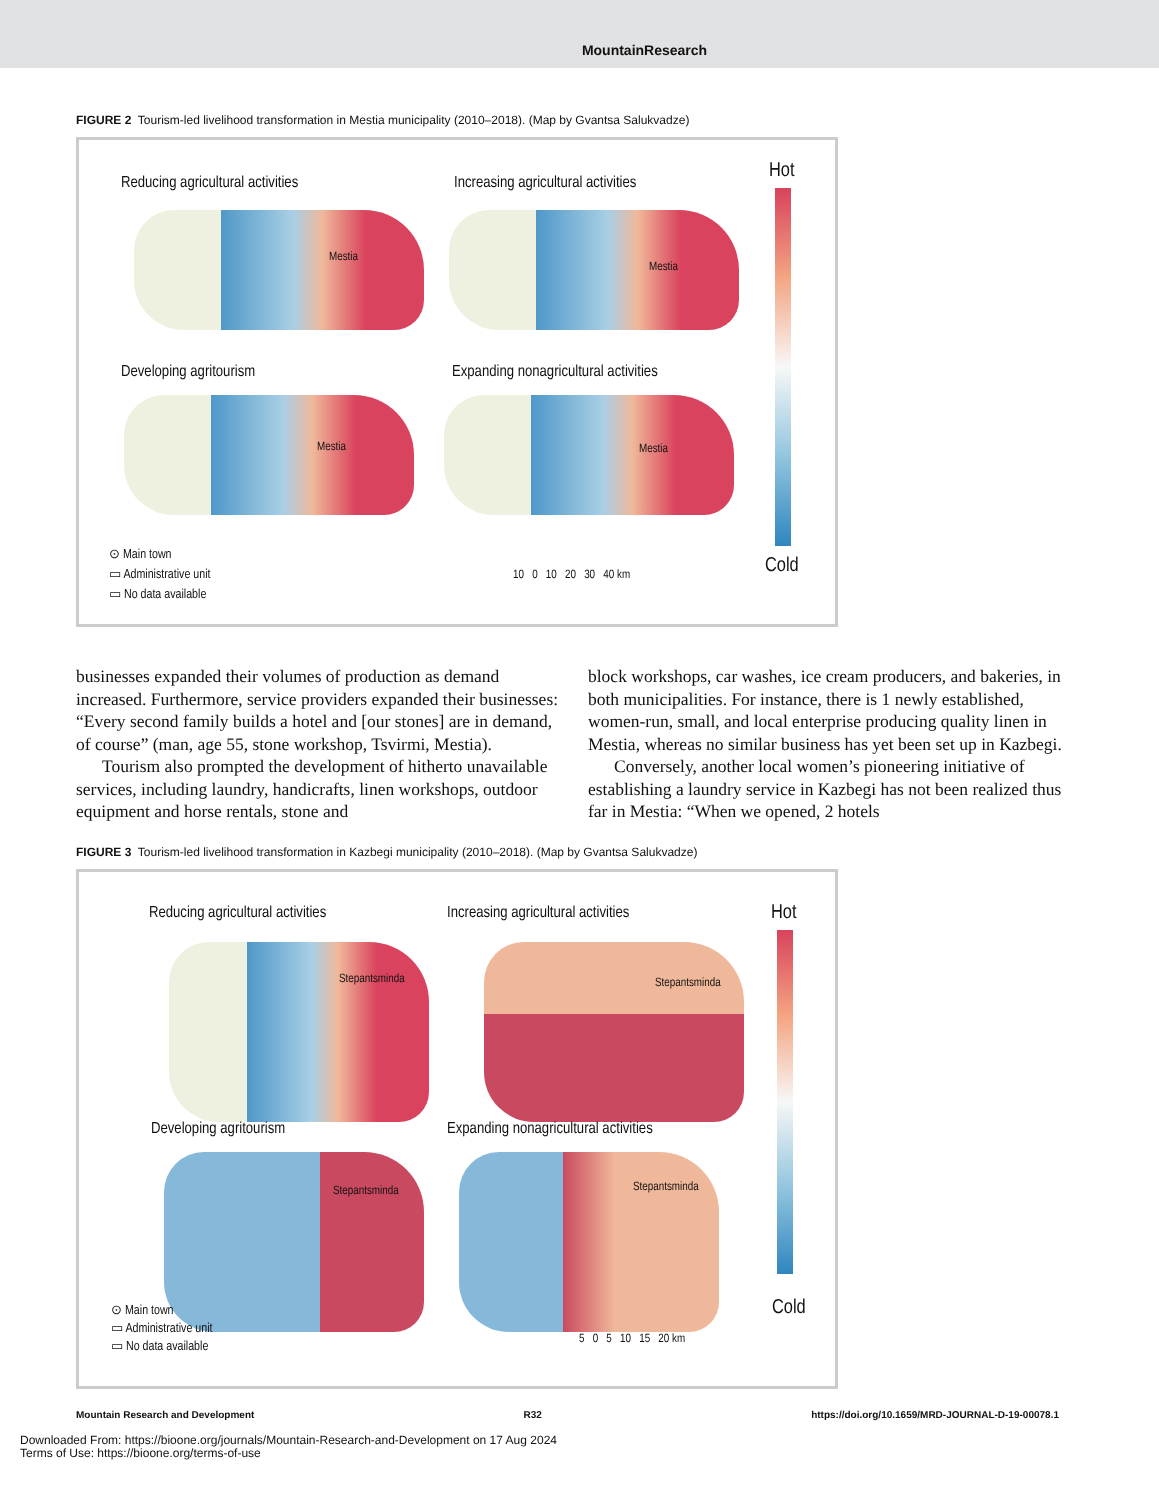MountainResearch
FIGURE 2 Tourism-led livelihood transformation in Mestia municipality (2010–2018). (Map by Gvantsa Salukvadze)
Reducing agricultural activities
Increasing agricultural activities
Hot
Mestia
Mestia
Developing agritourism
Expanding nonagricultural activities
Mestia Mestia
Cold
⊙ Main town
▭ Administrative unit
▭ No data available
10 0 10 20 30 40 km
businesses expanded their volumes of production as demand increased. Furthermore, service providers expanded their businesses: “Every second family builds a hotel and [our stones] are in demand, of course” (man, age 55, stone workshop, Tsvirmi, Mestia).
Tourism also prompted the development of hitherto unavailable services, including laundry, handicrafts, linen workshops, outdoor equipment and horse rentals, stone and
block workshops, car washes, ice cream producers, and bakeries, in both municipalities. For instance, there is 1 newly established, women-run, small, and local enterprise producing quality linen in Mestia, whereas no similar business has yet been set up in Kazbegi.
Conversely, another local women’s pioneering initiative of establishing a laundry service in Kazbegi has not been realized thus far in Mestia: “When we opened, 2 hotels
FIGURE 3 Tourism-led livelihood transformation in Kazbegi municipality (2010–2018). (Map by Gvantsa Salukvadze)
Reducing agricultural activities
Increasing agricultural activities
Hot
Stepantsminda Stepantsminda
Developing agritourism
Expanding nonagricultural activities
Stepantsminda Stepantsminda
Cold
⊙ Main town
▭ Administrative unit
▭ No data available
5 0 5 10 15 20 km
Mountain Research and Development R32 https://doi.org/10.1659/MRD-JOURNAL-D-19-00078.1
Downloaded From: https://bioone.org/journals/Mountain-Research-and-Development on 17 Aug 2024
Terms of Use: https://bioone.org/terms-of-use